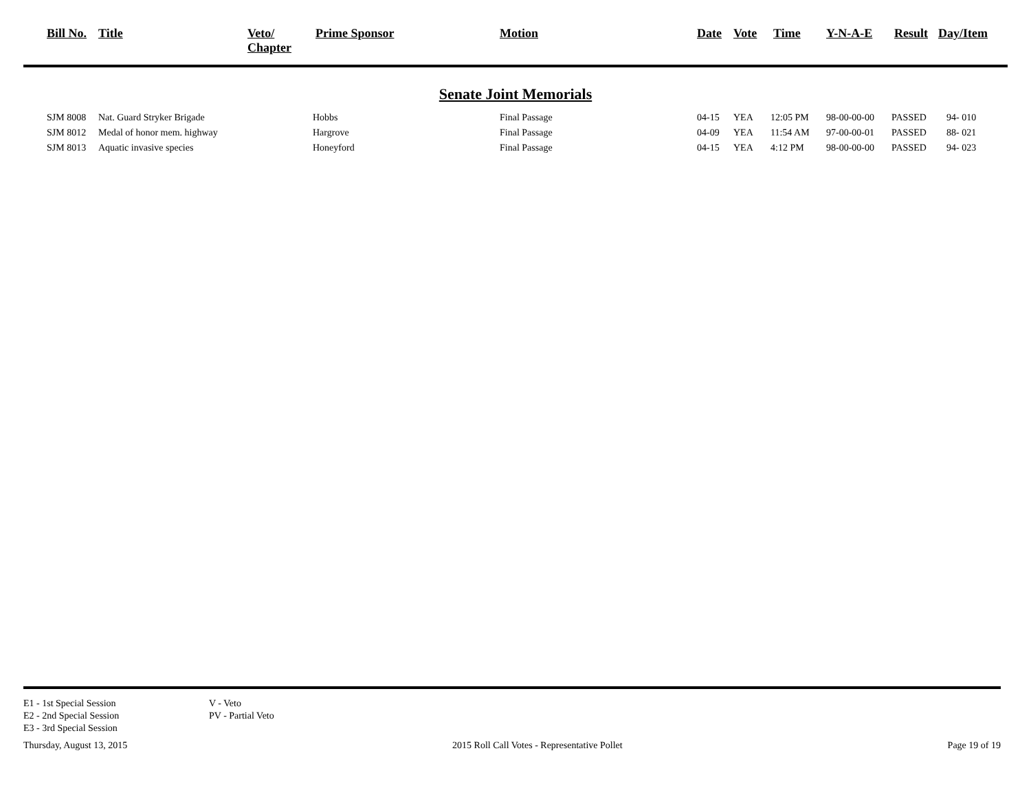| Bill No. | Title | Veto/ Chapter | Prime Sponsor | Motion | Date | Vote | Time | Y-N-A-E | Result | Day/Item |
| --- | --- | --- | --- | --- | --- | --- | --- | --- | --- | --- |
Senate Joint Memorials
| SJM 8008 | Nat. Guard Stryker Brigade | Hobbs | Final Passage | 04-15 | YEA | 12:05 PM | 98-00-00-00 | PASSED | 94- 010 |
| SJM 8012 | Medal of honor mem. highway | Hargrove | Final Passage | 04-09 | YEA | 11:54 AM | 97-00-00-01 | PASSED | 88- 021 |
| SJM 8013 | Aquatic invasive species | Honeyford | Final Passage | 04-15 | YEA | 4:12 PM | 98-00-00-00 | PASSED | 94- 023 |
E1 - 1st Special Session
E2 - 2nd Special Session
E3 - 3rd Special Session
V - Veto
PV - Partial Veto
Thursday, August 13, 2015 2015 Roll Call Votes - Representative Pollet Page 19 of 19